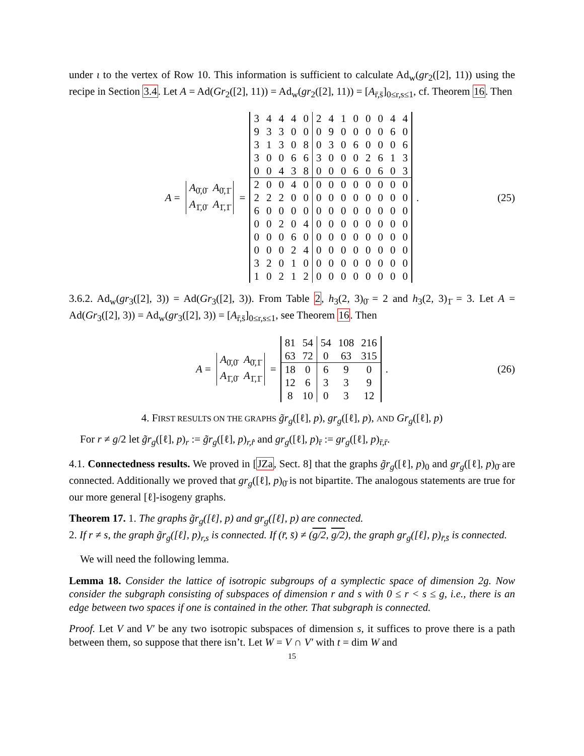under ι to the vertex of Row 10. This information is sufficient to calculate Ad<sub>w</sub>(gr<sub>2</sub>([2], 11)) using the recipe in Section 3.4. Let A = Ad(Gr<sub>2</sub>([2], 11)) = Ad<sub>w</sub>(gr<sub>2</sub>([2], 11)) = [A<sub>r̄,s̄</sub>]<sub>0≤r,s≤1</sub>, cf. Theorem 16. Then
A =
| A<sub>0̄,0̄</sub> | A<sub>0̄,1̄</sub> |
| A<sub>1̄,0̄</sub> | A<sub>1̄,1̄</sub> |
=
| 3 | 4 | 4 | 4 | 0 | 2 | 4 | 1 | 0 | 0 | 0 | 4 | 4 |
| 9 | 3 | 3 | 0 | 0 | 0 | 9 | 0 | 0 | 0 | 0 | 6 | 0 |
| 3 | 1 | 3 | 0 | 8 | 0 | 3 | 0 | 6 | 0 | 0 | 0 | 6 |
| 3 | 0 | 0 | 6 | 6 | 3 | 0 | 0 | 0 | 2 | 6 | 1 | 3 |
| 0 | 0 | 4 | 3 | 8 | 0 | 0 | 0 | 6 | 0 | 6 | 0 | 3 |
| 2 | 0 | 0 | 4 | 0 | 0 | 0 | 0 | 0 | 0 | 0 | 0 | 0 |
| 2 | 2 | 2 | 0 | 0 | 0 | 0 | 0 | 0 | 0 | 0 | 0 | 0 |
| 6 | 0 | 0 | 0 | 0 | 0 | 0 | 0 | 0 | 0 | 0 | 0 | 0 |
| 0 | 0 | 2 | 0 | 4 | 0 | 0 | 0 | 0 | 0 | 0 | 0 | 0 |
| 0 | 0 | 0 | 6 | 0 | 0 | 0 | 0 | 0 | 0 | 0 | 0 | 0 |
| 0 | 0 | 0 | 2 | 4 | 0 | 0 | 0 | 0 | 0 | 0 | 0 | 0 |
| 3 | 2 | 0 | 1 | 0 | 0 | 0 | 0 | 0 | 0 | 0 | 0 | 0 |
| 1 | 0 | 2 | 1 | 2 | 0 | 0 | 0 | 0 | 0 | 0 | 0 | 0 |
. (25)
3.6.2. Ad<sub>w</sub>(gr<sub>3</sub>([2], 3)) = Ad(Gr<sub>3</sub>([2], 3)). From Table 2, h<sub>3</sub>(2, 3)<sub>0̄</sub> = 2 and h<sub>3</sub>(2, 3)<sub>1̄</sub> = 3. Let A = Ad(Gr<sub>3</sub>([2], 3)) = Ad<sub>w</sub>(gr<sub>3</sub>([2], 3)) = [A<sub>r̄,s̄</sub>]<sub>0≤r,s≤1</sub>, see Theorem 16. Then
A =
| A<sub>0̄,0̄</sub> | A<sub>0̄,1̄</sub> |
| A<sub>1̄,0̄</sub> | A<sub>1̄,1̄</sub> |
=
| 81 | 54 | 54 | 108 | 216 |
| 63 | 72 | 0 | 63 | 315 |
| 18 | 0 | 6 | 9 | 0 |
| 12 | 6 | 3 | 3 | 9 |
| 8 | 10 | 0 | 3 | 12 |
. (26)
4. FIRST RESULTS ON THE GRAPHS g̃r<sub>g</sub>([ℓ], p), gr<sub>g</sub>([ℓ], p), AND Gr<sub>g</sub>([ℓ], p)
For r ≠ g/2 let g̃r<sub>g</sub>([ℓ], p)<sub>r</sub> := g̃r<sub>g</sub>([ℓ], p)<sub>r,r̂</sub> and gr<sub>g</sub>([ℓ], p)<sub>r̄</sub> := gr<sub>g</sub>([ℓ], p)<sub>r̄,r̄</sub>.
4.1. Connectedness results. We proved in [JZa, Sect. 8] that the graphs g̃r<sub>g</sub>([ℓ], p)<sub>0</sub> and gr<sub>g</sub>([ℓ], p)<sub>0̄</sub> are connected. Additionally we proved that gr<sub>g</sub>([ℓ], p)<sub>0̄</sub> is not bipartite. The analogous statements are true for our more general [ℓ]-isogeny graphs.
Theorem 17. 1. The graphs g̃r<sub>g</sub>([ℓ], p) and gr<sub>g</sub>([ℓ], p) are connected.
2. If r ≠ s, the graph g̃r<sub>g</sub>([ℓ], p)<sub>r,s</sub> is connected. If (r̄, s̄) ≠ (g/2, g/2), the graph gr<sub>g</sub>([ℓ], p)<sub>r̄,s̄</sub> is connected.
We will need the following lemma.
Lemma 18. Consider the lattice of isotropic subgroups of a symplectic space of dimension 2g. Now consider the subgraph consisting of subspaces of dimension r and s with 0 ≤ r < s ≤ g, i.e., there is an edge between two spaces if one is contained in the other. That subgraph is connected.
Proof. Let V and V′ be any two isotropic subspaces of dimension s, it suffices to prove there is a path between them, so suppose that there isn’t. Let W = V ∩ V′ with t = dim W and
15